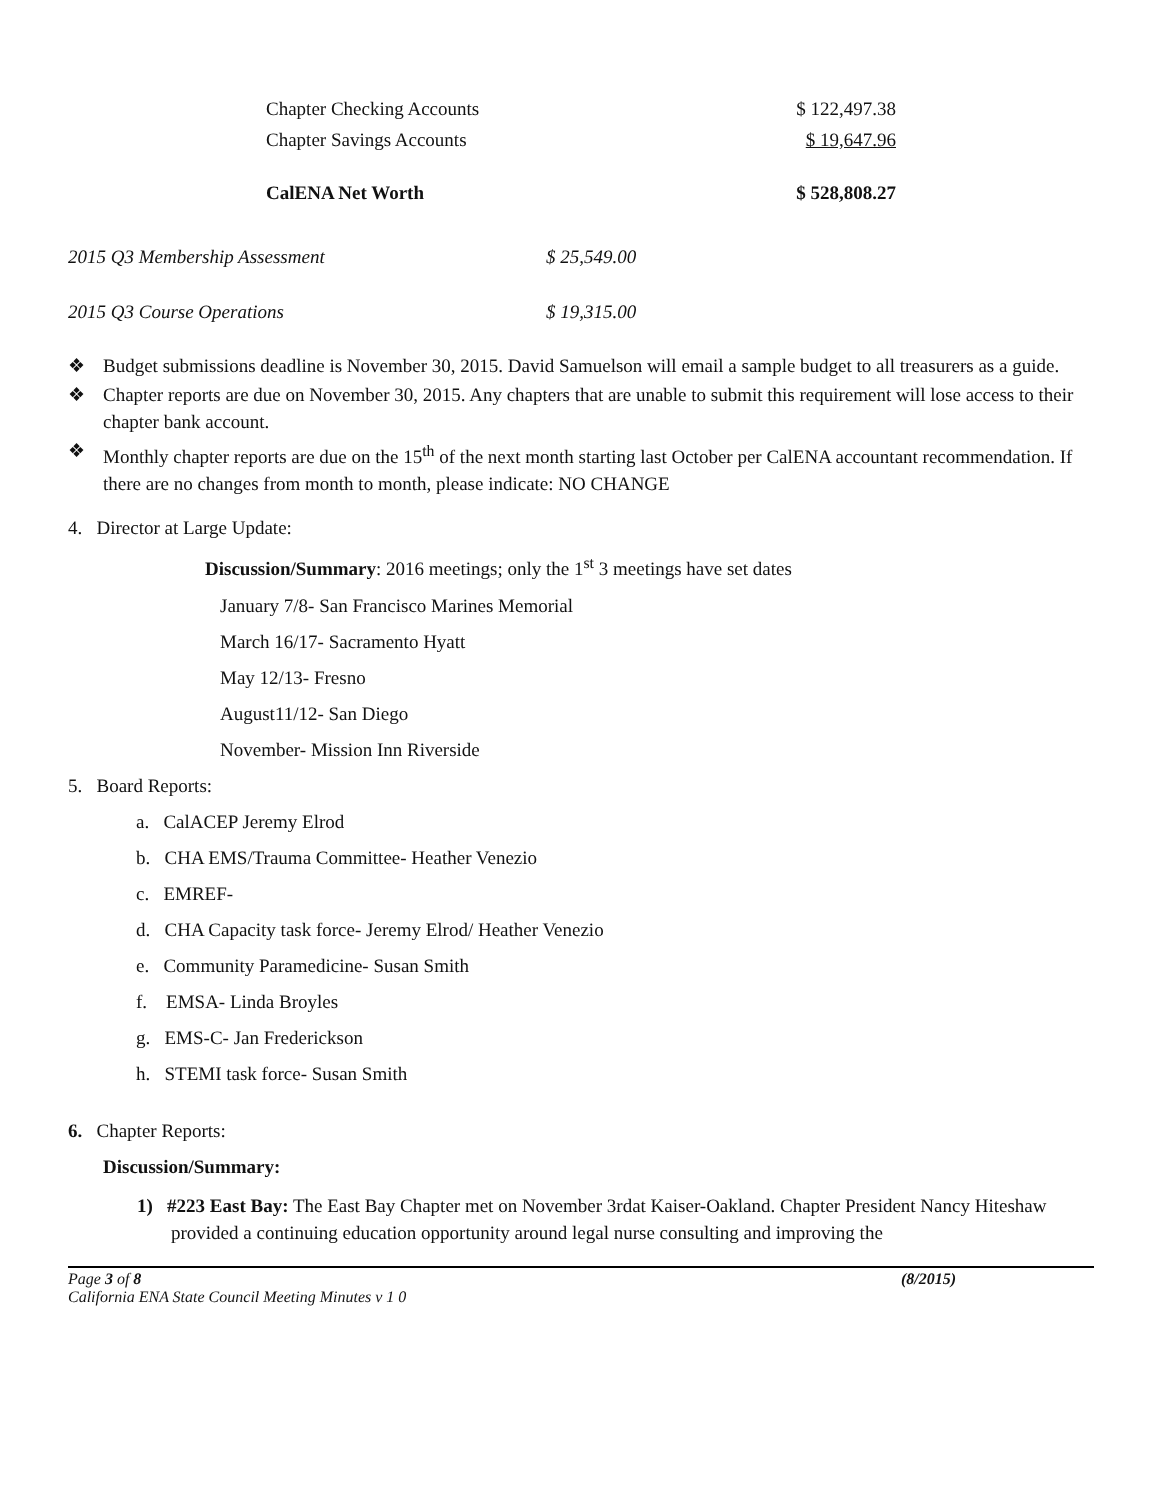| Chapter Checking Accounts | $ 122,497.38 |
| Chapter Savings Accounts | $ 19,647.96 |
| CalENA Net Worth | $ 528,808.27 |
| 2015 Q3 Membership Assessment | $ 25,549.00 |
| 2015 Q3 Course Operations | $ 19,315.00 |
❖ Budget submissions deadline is November 30, 2015. David Samuelson will email a sample budget to all treasurers as a guide.
❖ Chapter reports are due on November 30, 2015. Any chapters that are unable to submit this requirement will lose access to their chapter bank account.
❖ Monthly chapter reports are due on the 15<sup>th</sup> of the next month starting last October per CalENA accountant recommendation. If there are no changes from month to month, please indicate: NO CHANGE
4. Director at Large Update:
Discussion/Summary: 2016 meetings; only the 1<sup>st</sup> 3 meetings have set dates
January 7/8- San Francisco Marines Memorial
March 16/17- Sacramento Hyatt
May 12/13- Fresno
August11/12- San Diego
November- Mission Inn Riverside
5. Board Reports:
a. CalACEP Jeremy Elrod
b. CHA EMS/Trauma Committee- Heather Venezio
c. EMREF-
d. CHA Capacity task force- Jeremy Elrod/ Heather Venezio
e. Community Paramedicine- Susan Smith
f. EMSA- Linda Broyles
g. EMS-C- Jan Frederickson
h. STEMI task force- Susan Smith
6. Chapter Reports:
Discussion/Summary:
1) #223 East Bay: The East Bay Chapter met on November 3rdat Kaiser-Oakland. Chapter President Nancy Hiteshaw provided a continuing education opportunity around legal nurse consulting and improving the
Page 3 of 8 (8/2015)
California ENA State Council Meeting Minutes v 1 0